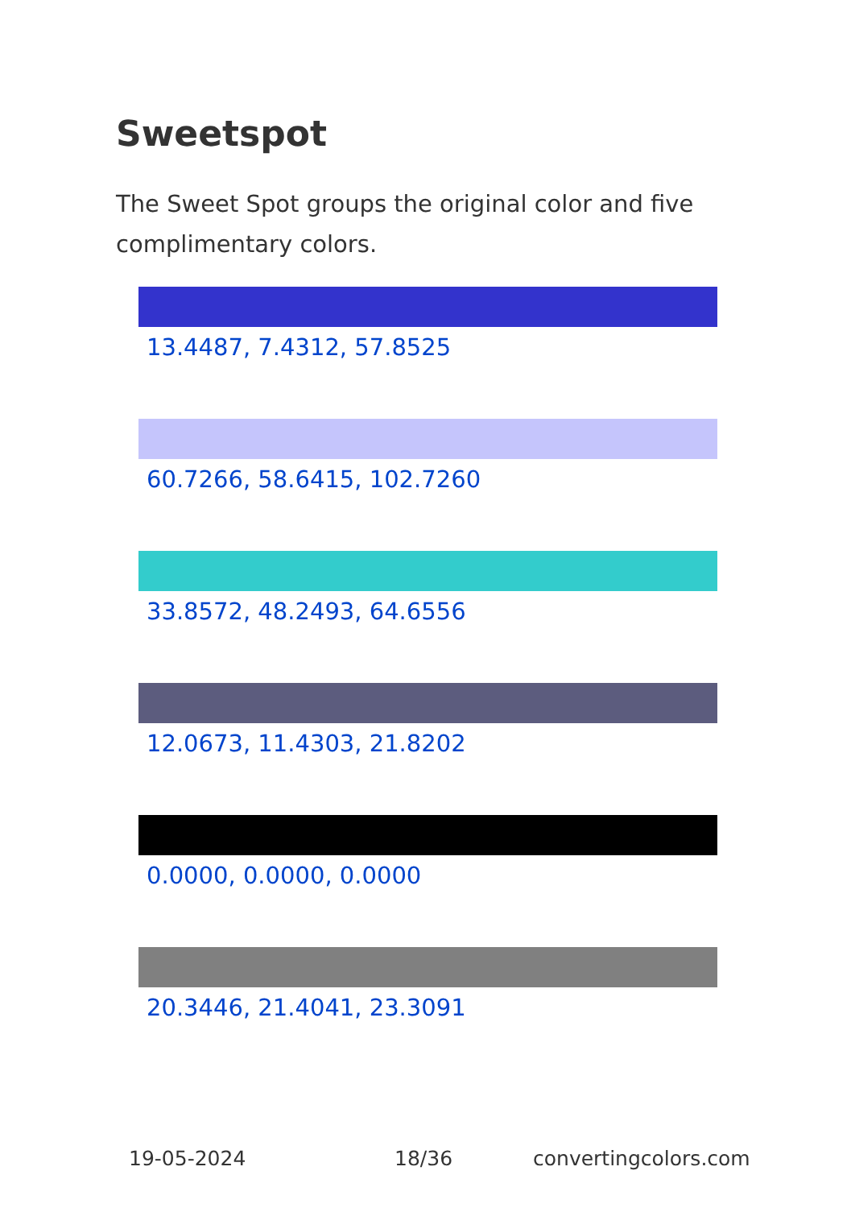Sweetspot
The Sweet Spot groups the original color and five complimentary colors.
13.4487, 7.4312, 57.8525
60.7266, 58.6415, 102.7260
33.8572, 48.2493, 64.6556
12.0673, 11.4303, 21.8202
0.0000, 0.0000, 0.0000
20.3446, 21.4041, 23.3091
19-05-2024 18/36 convertingcolors.com